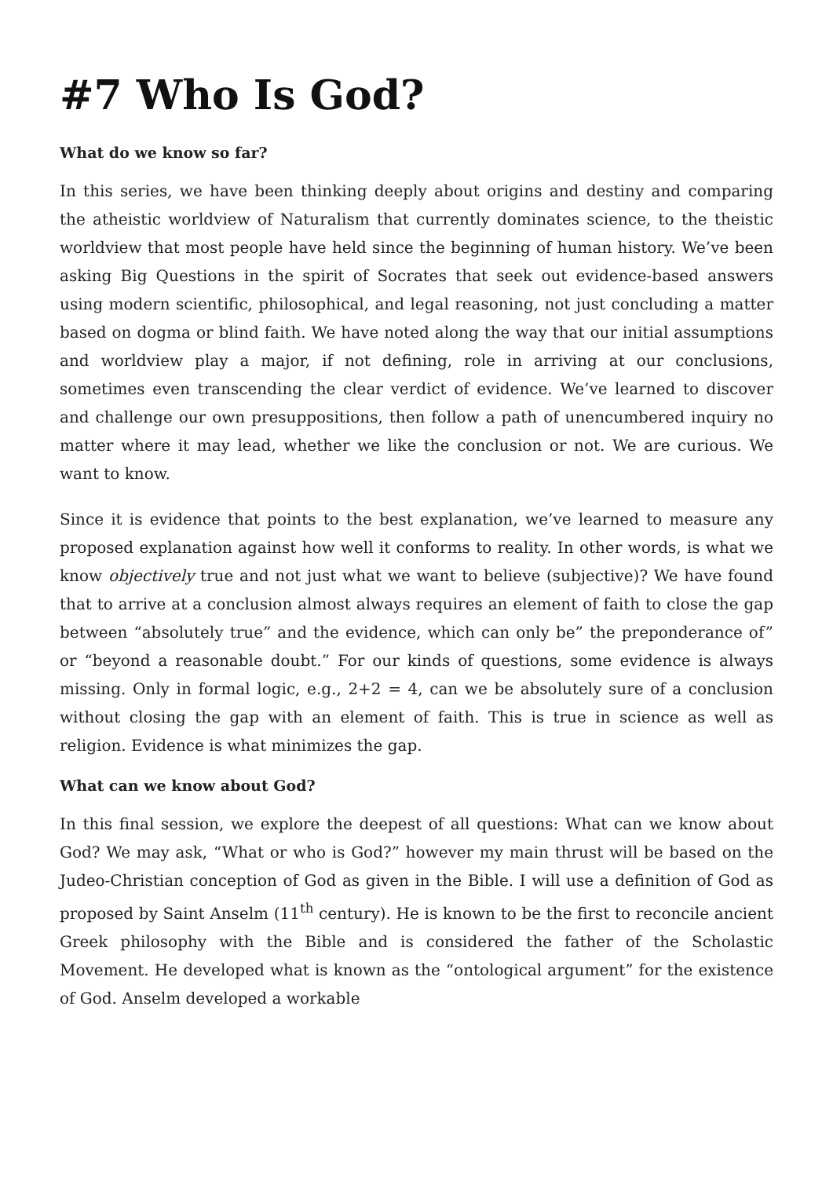#7 Who Is God?
What do we know so far?
In this series, we have been thinking deeply about origins and destiny and comparing the atheistic worldview of Naturalism that currently dominates science, to the theistic worldview that most people have held since the beginning of human history. We’ve been asking Big Questions in the spirit of Socrates that seek out evidence-based answers using modern scientific, philosophical, and legal reasoning, not just concluding a matter based on dogma or blind faith. We have noted along the way that our initial assumptions and worldview play a major, if not defining, role in arriving at our conclusions, sometimes even transcending the clear verdict of evidence. We’ve learned to discover and challenge our own presuppositions, then follow a path of unencumbered inquiry no matter where it may lead, whether we like the conclusion or not. We are curious. We want to know.
Since it is evidence that points to the best explanation, we’ve learned to measure any proposed explanation against how well it conforms to reality. In other words, is what we know objectively true and not just what we want to believe (subjective)? We have found that to arrive at a conclusion almost always requires an element of faith to close the gap between “absolutely true” and the evidence, which can only be” the preponderance of” or “beyond a reasonable doubt.” For our kinds of questions, some evidence is always missing. Only in formal logic, e.g., 2+2 = 4, can we be absolutely sure of a conclusion without closing the gap with an element of faith. This is true in science as well as religion. Evidence is what minimizes the gap.
What can we know about God?
In this final session, we explore the deepest of all questions: What can we know about God? We may ask, “What or who is God?” however my main thrust will be based on the Judeo-Christian conception of God as given in the Bible. I will use a definition of God as proposed by Saint Anselm (11<sup>th</sup> century). He is known to be the first to reconcile ancient Greek philosophy with the Bible and is considered the father of the Scholastic Movement. He developed what is known as the “ontological argument” for the existence of God. Anselm developed a workable